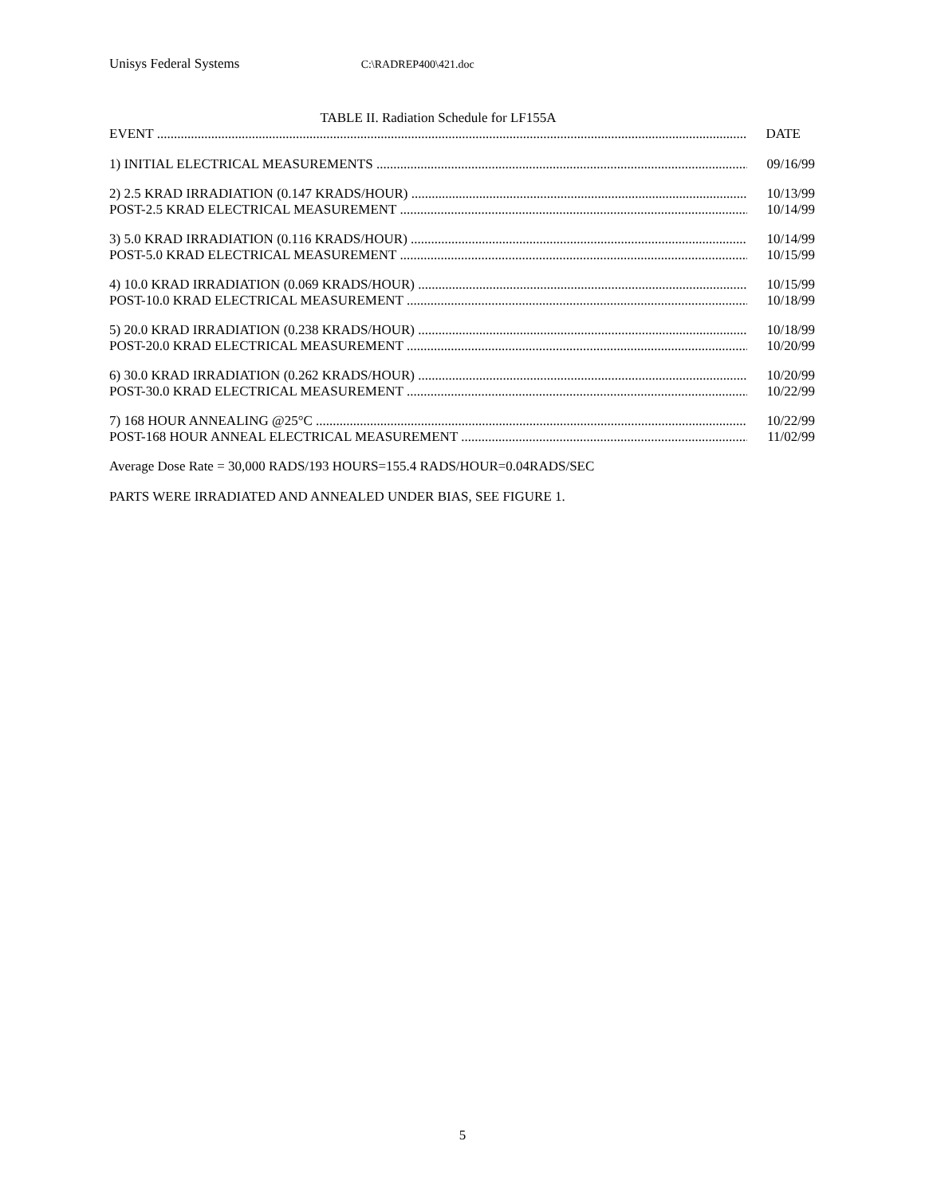Unisys Federal Systems C:\RADREP400\421.doc
TABLE II. Radiation Schedule for LF155A
| EVENT | DATE |
| 1) INITIAL ELECTRICAL MEASUREMENTS | 09/16/99 |
| 2) 2.5 KRAD IRRADIATION (0.147 KRADS/HOUR) | 10/13/99 |
| POST-2.5 KRAD ELECTRICAL MEASUREMENT | 10/14/99 |
| 3) 5.0 KRAD IRRADIATION (0.116 KRADS/HOUR) | 10/14/99 |
| POST-5.0 KRAD ELECTRICAL MEASUREMENT | 10/15/99 |
| 4) 10.0 KRAD IRRADIATION (0.069 KRADS/HOUR) | 10/15/99 |
| POST-10.0 KRAD ELECTRICAL MEASUREMENT | 10/18/99 |
| 5) 20.0 KRAD IRRADIATION (0.238 KRADS/HOUR) | 10/18/99 |
| POST-20.0 KRAD ELECTRICAL MEASUREMENT | 10/20/99 |
| 6) 30.0 KRAD IRRADIATION (0.262 KRADS/HOUR) | 10/20/99 |
| POST-30.0 KRAD ELECTRICAL MEASUREMENT | 10/22/99 |
| 7) 168 HOUR ANNEALING @25°C | 10/22/99 |
| POST-168 HOUR ANNEAL ELECTRICAL MEASUREMENT | 11/02/99 |
Average Dose Rate = 30,000 RADS/193 HOURS=155.4 RADS/HOUR=0.04RADS/SEC
PARTS WERE IRRADIATED AND ANNEALED UNDER BIAS, SEE FIGURE 1.
5